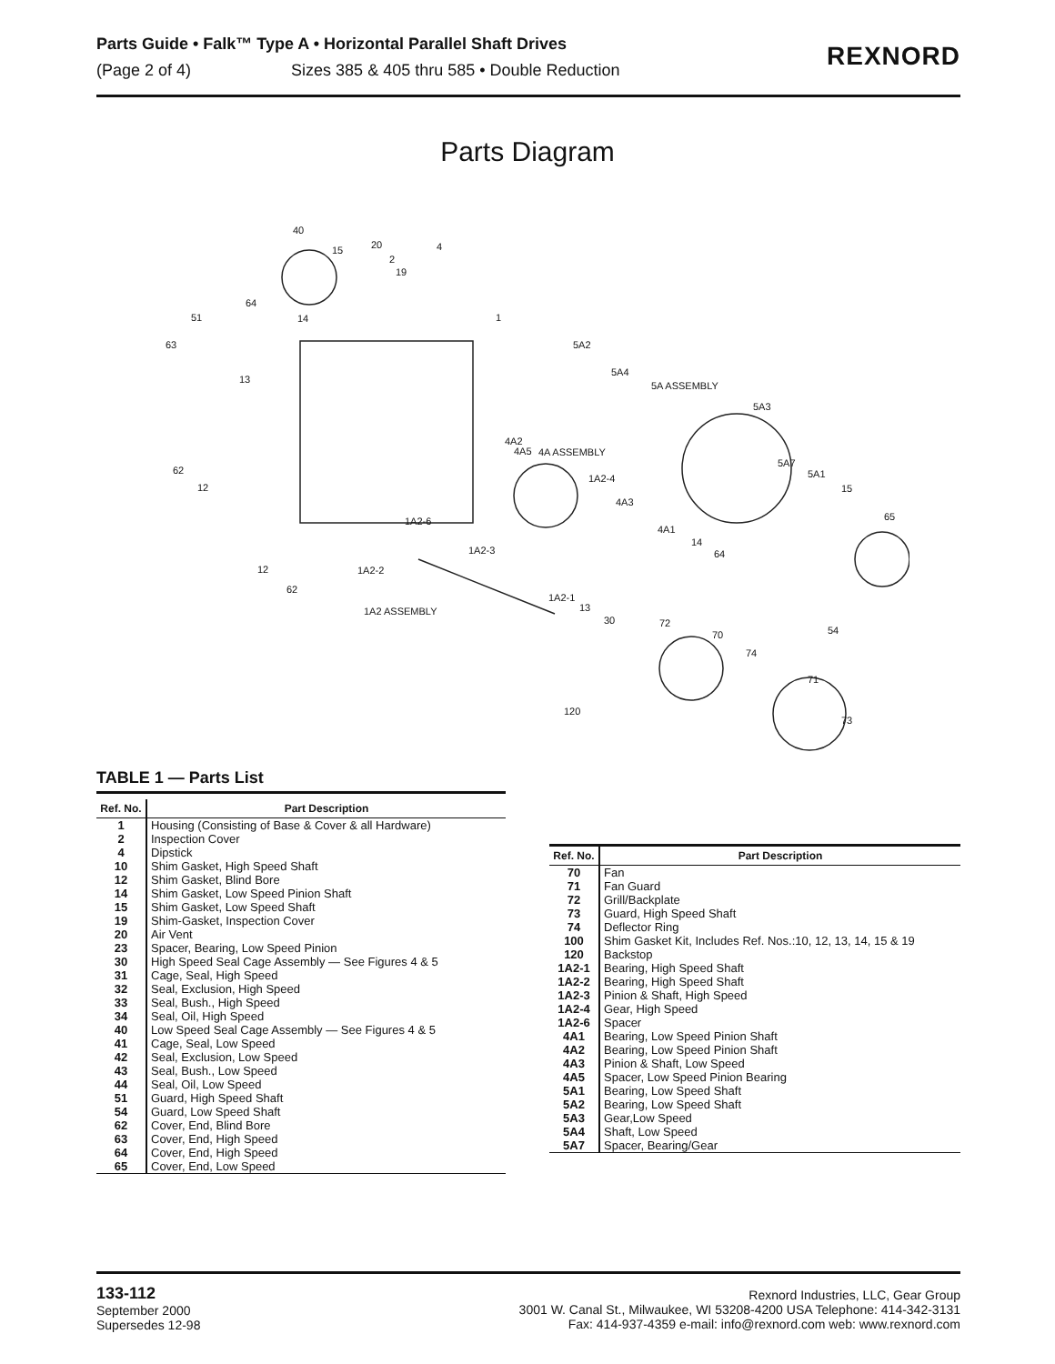Parts Guide • Falk™ Type A • Horizontal Parallel Shaft Drives
(Page 2 of 4) Sizes 385 & 405 thru 585 • Double Reduction
REXNORD
Parts Diagram
40
15 20 4
2
19
1
64
51 14
63
13
5A2
5A4
5A ASSEMBLY
5A3
4A2
4A5 4A ASSEMBLY
5A7
5A1 62
12
1A2-4
15
4A3
1A2-6 65
4A1
14
1A2-3 64
12 1A2-2
62
1A2-1
13 1A2 ASSEMBLY
30 72
54 70
74
71
120
73
TABLE 1 — Parts List
| Ref. No. | Part Description |
| --- | --- |
| 1 | Housing (Consisting of Base & Cover & all Hardware) |
| 2 | Inspection Cover |
| 4 | Dipstick |
| 10 | Shim Gasket, High Speed Shaft |
| 12 | Shim Gasket, Blind Bore |
| 14 | Shim Gasket, Low Speed Pinion Shaft |
| 15 | Shim Gasket, Low Speed Shaft |
| 19 | Shim-Gasket, Inspection Cover |
| 20 | Air Vent |
| 23 | Spacer, Bearing, Low Speed Pinion |
| 30 | High Speed Seal Cage Assembly — See Figures 4 & 5 |
| 31 | Cage, Seal, High Speed |
| 32 | Seal, Exclusion, High Speed |
| 33 | Seal, Bush., High Speed |
| 34 | Seal, Oil, High Speed |
| 40 | Low Speed Seal Cage Assembly — See Figures 4 & 5 |
| 41 | Cage, Seal, Low Speed |
| 42 | Seal, Exclusion, Low Speed |
| 43 | Seal, Bush., Low Speed |
| 44 | Seal, Oil, Low Speed |
| 51 | Guard, High Speed Shaft |
| 54 | Guard, Low Speed Shaft |
| 62 | Cover, End, Blind Bore |
| 63 | Cover, End, High Speed |
| 64 | Cover, End, High Speed |
| 65 | Cover, End, Low Speed |
| Ref. No. | Part Description |
| --- | --- |
| 70 | Fan |
| 71 | Fan Guard |
| 72 | Grill/Backplate |
| 73 | Guard, High Speed Shaft |
| 74 | Deflector Ring |
| 100 | Shim Gasket Kit, Includes Ref. Nos.:10, 12, 13, 14, 15 & 19 |
| 120 | Backstop |
| 1A2-1 | Bearing, High Speed Shaft |
| 1A2-2 | Bearing, High Speed Shaft |
| 1A2-3 | Pinion & Shaft, High Speed |
| 1A2-4 | Gear, High Speed |
| 1A2-6 | Spacer |
| 4A1 | Bearing, Low Speed Pinion Shaft |
| 4A2 | Bearing, Low Speed Pinion Shaft |
| 4A3 | Pinion & Shaft, Low Speed |
| 4A5 | Spacer, Low Speed Pinion Bearing |
| 5A1 | Bearing, Low Speed Shaft |
| 5A2 | Bearing, Low Speed Shaft |
| 5A3 | Gear,Low Speed |
| 5A4 | Shaft, Low Speed |
| 5A7 | Spacer, Bearing/Gear |
133-112
September 2000
Supersedes 12-98
Rexnord Industries, LLC, Gear Group
3001 W. Canal St., Milwaukee, WI 53208-4200 USA Telephone: 414-342-3131
Fax: 414-937-4359 e-mail: info@rexnord.com web: www.rexnord.com